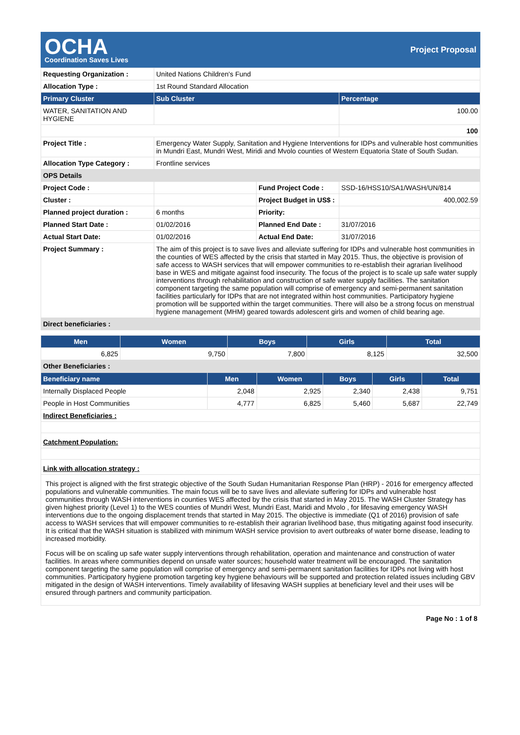OCHA
Coordination Saves Lives
Project Proposal
| Requesting Organization : | United Nations Children's Fund | | |
| Allocation Type : | 1st Round Standard Allocation | | |
| Primary Cluster | Sub Cluster | | Percentage |
| WATER, SANITATION AND HYGIENE | | | 100.00 |
| | | | 100 |
| Project Title : | Emergency Water Supply, Sanitation and Hygiene Interventions for IDPs and vulnerable host communities in Mundri East, Mundri West, Miridi and Mvolo counties of Western Equatoria State of South Sudan. | | |
| Allocation Type Category : | Frontline services | | |
| OPS Details | | | |
| Project Code : | | Fund Project Code : | SSD-16/HSS10/SA1/WASH/UN/814 |
| Cluster : | | Project Budget in US$ : | 400,002.59 |
| Planned project duration : | 6 months | Priority: | |
| Planned Start Date : | 01/02/2016 | Planned End Date : | 31/07/2016 |
| Actual Start Date: | 01/02/2016 | Actual End Date: | 31/07/2016 |
| Project Summary : | The aim of this project is to save lives and alleviate suffering for IDPs and vulnerable host communities in the counties of WES affected by the crisis that started in May 2015. Thus, the objective is provision of safe access to WASH services that will empower communities to re-establish their agrarian livelihood base in WES and mitigate against food insecurity. The focus of the project is to scale up safe water supply interventions through rehabilitation and construction of safe water supply facilities. The sanitation component targeting the same population will comprise of emergency and semi-permanent sanitation facilities particularly for IDPs that are not integrated within host communities. Participatory hygiene promotion will be supported within the target communities. There will also be a strong focus on menstrual hygiene management (MHM) geared towards adolescent girls and women of child bearing age. | | |
| Direct beneficiaries : | | | |
| Men | Women | Boys | Girls | Total |
| --- | --- | --- | --- | --- |
| 6,825 | 9,750 | 7,800 | 8,125 | 32,500 |
| Other Beneficiaries : | | | | |
| Beneficiary name | Men | Women | Boys | Girls | Total |
| --- | --- | --- | --- | --- | --- |
| Internally Displaced People | 2,048 | 2,925 | 2,340 | 2,438 | 9,751 |
| People in Host Communities | 4,777 | 6,825 | 5,460 | 5,687 | 22,749 |
| Indirect Beneficiaries : | | | | | |
| Catchment Population: | | | | | |
| Link with allocation strategy : | | | | | |
| This project is aligned with the first strategic objective of the South Sudan Humanitarian Response Plan (HRP) - 2016 for emergency affected populations and vulnerable communities. The main focus will be to save lives and alleviate suffering for IDPs and vulnerable host communities through WASH interventions in counties WES affected by the crisis that started in May 2015. The WASH Cluster Strategy has given highest priority (Level 1) to the WES counties of Mundri West, Mundri East, Maridi and Mvolo , for lifesaving emergency WASH interventions due to the ongoing displacement trends that started in May 2015. The objective is immediate (Q1 of 2016) provision of safe access to WASH services that will empower communities to re-establish their agrarian livelihood base, thus mitigating against food insecurity. It is critical that the WASH situation is stabilized with minimum WASH service provision to avert outbreaks of water borne disease, leading to increased morbidity. Focus will be on scaling up safe water supply interventions through rehabilitation, operation and maintenance and construction of water facilities. In areas where communities depend on unsafe water sources; household water treatment will be encouraged. The sanitation component targeting the same population will comprise of emergency and semi-permanent sanitation facilities for IDPs not living with host communities. Participatory hygiene promotion targeting key hygiene behaviours will be supported and protection related issues including GBV mitigated in the design of WASH interventions. Timely availability of lifesaving WASH supplies at beneficiary level and their uses will be ensured through partners and community participation. | | | | | |
Page No : 1 of 8